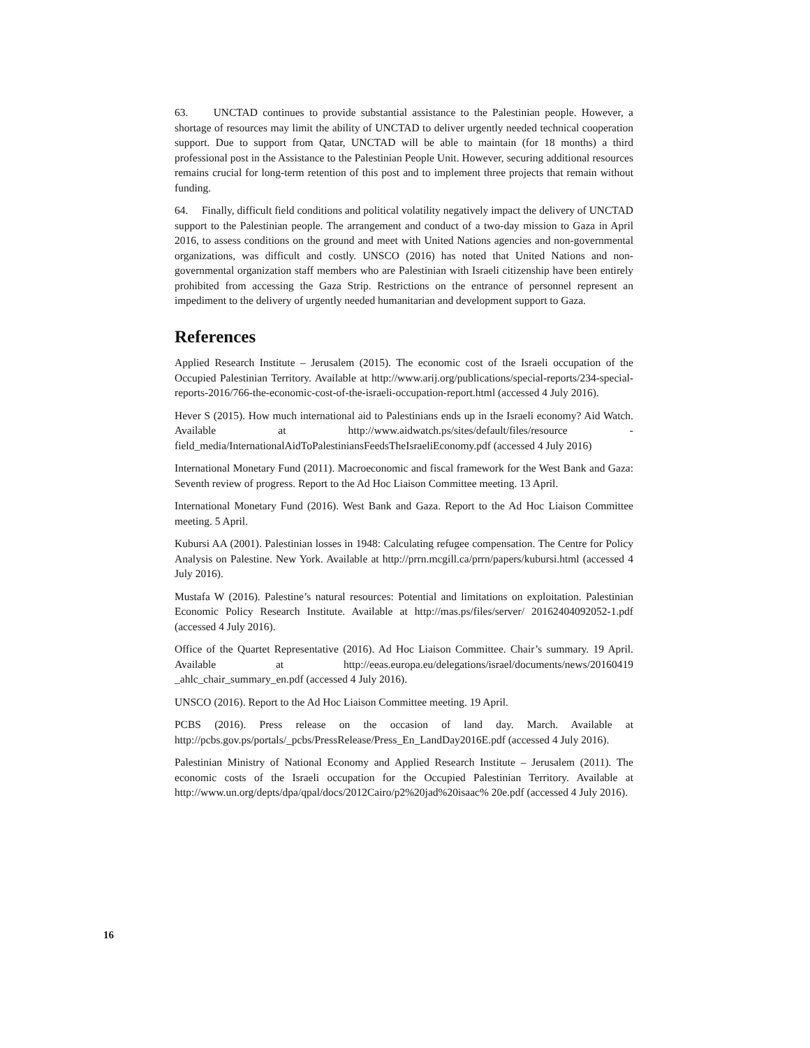63. UNCTAD continues to provide substantial assistance to the Palestinian people. However, a shortage of resources may limit the ability of UNCTAD to deliver urgently needed technical cooperation support. Due to support from Qatar, UNCTAD will be able to maintain (for 18 months) a third professional post in the Assistance to the Palestinian People Unit. However, securing additional resources remains crucial for long-term retention of this post and to implement three projects that remain without funding.
64. Finally, difficult field conditions and political volatility negatively impact the delivery of UNCTAD support to the Palestinian people. The arrangement and conduct of a two-day mission to Gaza in April 2016, to assess conditions on the ground and meet with United Nations agencies and non-governmental organizations, was difficult and costly. UNSCO (2016) has noted that United Nations and non-governmental organization staff members who are Palestinian with Israeli citizenship have been entirely prohibited from accessing the Gaza Strip. Restrictions on the entrance of personnel represent an impediment to the delivery of urgently needed humanitarian and development support to Gaza.
References
Applied Research Institute – Jerusalem (2015). The economic cost of the Israeli occupation of the Occupied Palestinian Territory. Available at http://www.arij.org/publications/special-reports/234-special-reports-2016/766-the-economic-cost-of-the-israeli-occupation-report.html (accessed 4 July 2016).
Hever S (2015). How much international aid to Palestinians ends up in the Israeli economy? Aid Watch. Available at http://www.aidwatch.ps/sites/default/files/resource -field_media/InternationalAidToPalestiniansFeedsTheIsraeliEconomy.pdf (accessed 4 July 2016)
International Monetary Fund (2011). Macroeconomic and fiscal framework for the West Bank and Gaza: Seventh review of progress. Report to the Ad Hoc Liaison Committee meeting. 13 April.
International Monetary Fund (2016). West Bank and Gaza. Report to the Ad Hoc Liaison Committee meeting. 5 April.
Kubursi AA (2001). Palestinian losses in 1948: Calculating refugee compensation. The Centre for Policy Analysis on Palestine. New York. Available at http://prrn.mcgill.ca/prrn/papers/kubursi.html (accessed 4 July 2016).
Mustafa W (2016). Palestine’s natural resources: Potential and limitations on exploitation. Palestinian Economic Policy Research Institute. Available at http://mas.ps/files/server/ 20162404092052-1.pdf (accessed 4 July 2016).
Office of the Quartet Representative (2016). Ad Hoc Liaison Committee. Chair’s summary. 19 April. Available at http://eeas.europa.eu/delegations/israel/documents/news/20160419 _ahlc_chair_summary_en.pdf (accessed 4 July 2016).
UNSCO (2016). Report to the Ad Hoc Liaison Committee meeting. 19 April.
PCBS (2016). Press release on the occasion of land day. March. Available at http://pcbs.gov.ps/portals/_pcbs/PressRelease/Press_En_LandDay2016E.pdf (accessed 4 July 2016).
Palestinian Ministry of National Economy and Applied Research Institute – Jerusalem (2011). The economic costs of the Israeli occupation for the Occupied Palestinian Territory. Available at http://www.un.org/depts/dpa/qpal/docs/2012Cairo/p2%20jad%20isaac% 20e.pdf (accessed 4 July 2016).
16